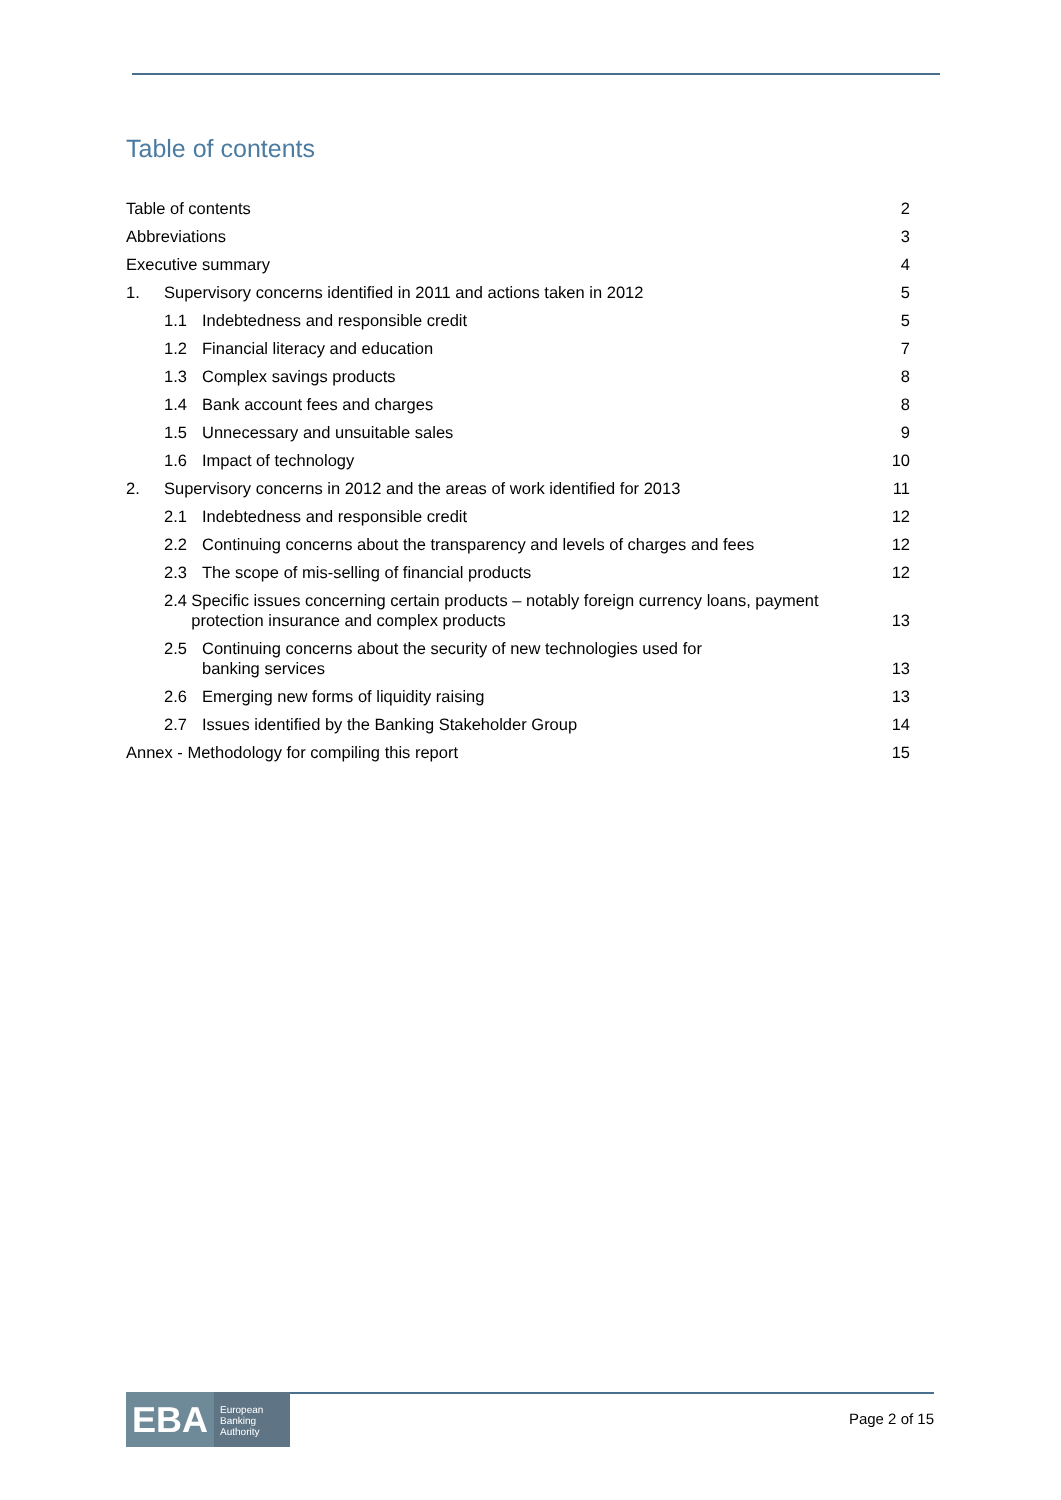Table of contents
Table of contents 2
Abbreviations 3
Executive summary 4
1. Supervisory concerns identified in 2011 and actions taken in 2012 5
1.1 Indebtedness and responsible credit 5
1.2 Financial literacy and education 7
1.3 Complex savings products 8
1.4 Bank account fees and charges 8
1.5 Unnecessary and unsuitable sales 9
1.6 Impact of technology 10
2. Supervisory concerns in 2012 and the areas of work identified for 2013 11
2.1 Indebtedness and responsible credit 12
2.2 Continuing concerns about the transparency and levels of charges and fees 12
2.3 The scope of mis-selling of financial products 12
2.4 Specific issues concerning certain products – notably foreign currency loans, payment protection insurance and complex products 13
2.5 Continuing concerns about the security of new technologies used for
banking services 13
2.6 Emerging new forms of liquidity raising 13
2.7 Issues identified by the Banking Stakeholder Group 14
Annex - Methodology for compiling this report 15
EBA European
Banking
Authority
Page 2 of 15